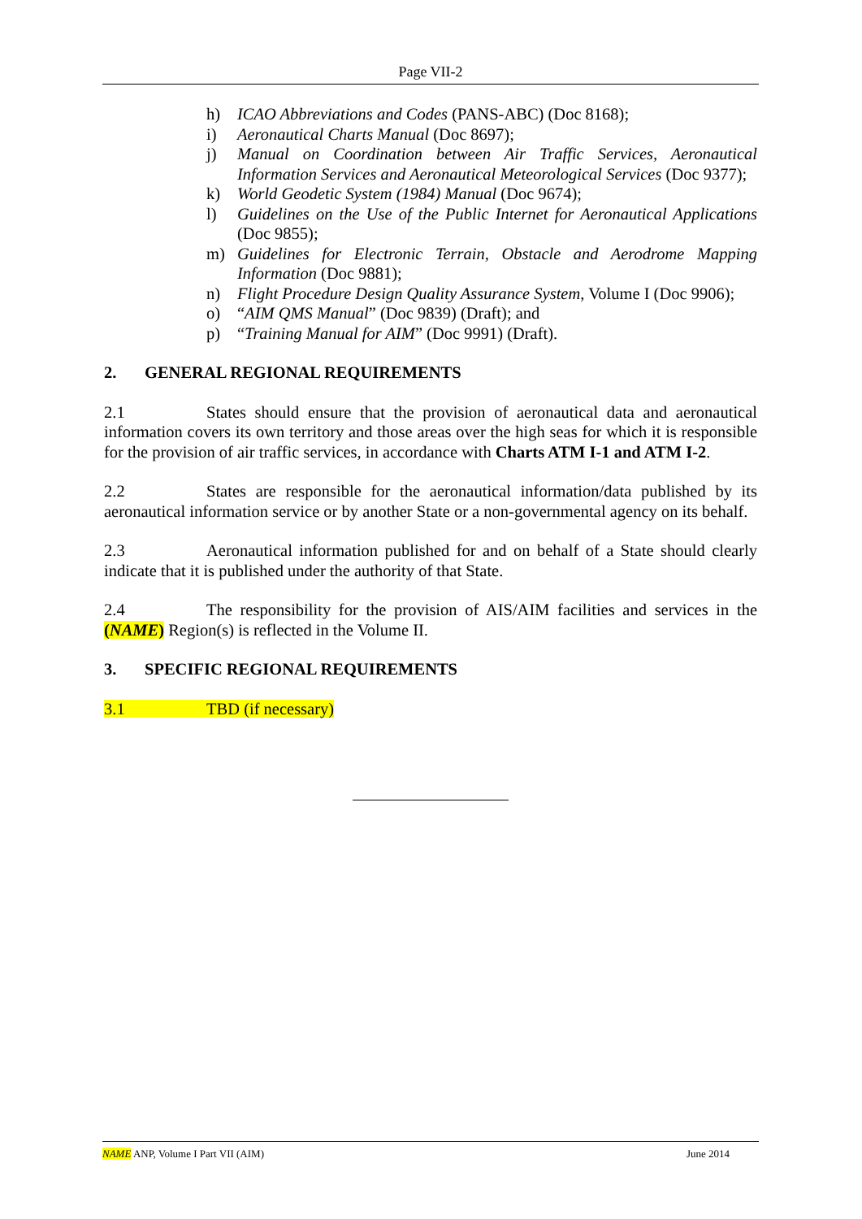Page VII-2
h) ICAO Abbreviations and Codes (PANS-ABC) (Doc 8168);
i) Aeronautical Charts Manual (Doc 8697);
j) Manual on Coordination between Air Traffic Services, Aeronautical Information Services and Aeronautical Meteorological Services (Doc 9377);
k) World Geodetic System (1984) Manual (Doc 9674);
l) Guidelines on the Use of the Public Internet for Aeronautical Applications (Doc 9855);
m) Guidelines for Electronic Terrain, Obstacle and Aerodrome Mapping Information (Doc 9881);
n) Flight Procedure Design Quality Assurance System, Volume I (Doc 9906);
o) “AIM QMS Manual” (Doc 9839) (Draft); and
p) “Training Manual for AIM” (Doc 9991) (Draft).
2. GENERAL REGIONAL REQUIREMENTS
2.1 States should ensure that the provision of aeronautical data and aeronautical information covers its own territory and those areas over the high seas for which it is responsible for the provision of air traffic services, in accordance with Charts ATM I-1 and ATM I-2.
2.2 States are responsible for the aeronautical information/data published by its aeronautical information service or by another State or a non-governmental agency on its behalf.
2.3 Aeronautical information published for and on behalf of a State should clearly indicate that it is published under the authority of that State.
2.4 The responsibility for the provision of AIS/AIM facilities and services in the (NAME) Region(s) is reflected in the Volume II.
3. SPECIFIC REGIONAL REQUIREMENTS
3.1 TBD (if necessary)
NAME ANP, Volume I Part VII (AIM) June 2014